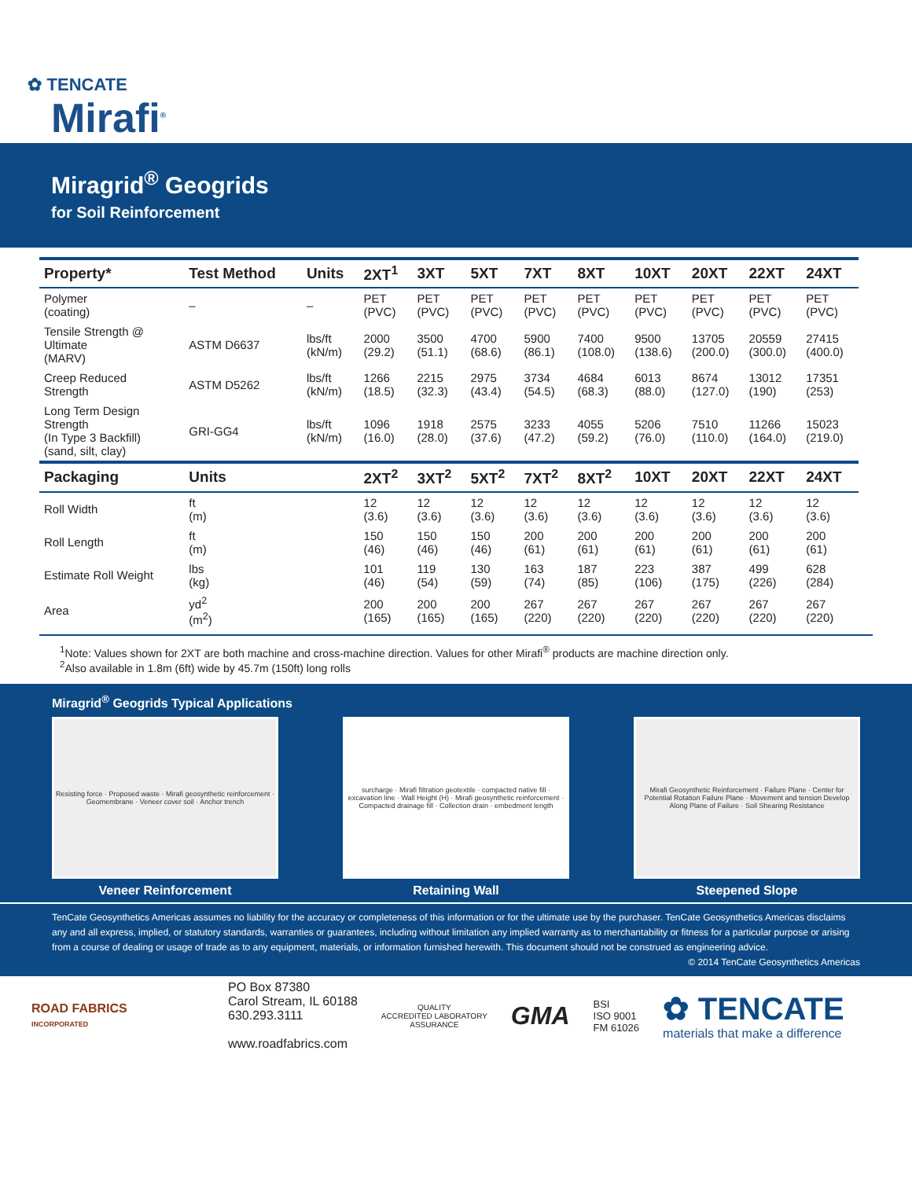✿ TENCATE
Mirafi<sup>®</sup>
Miragrid<sup>®</sup> Geogrids
for Soil Reinforcement
| Property* | Test Method | Units | 2XT<sup>1</sup> | 3XT | 5XT | 7XT | 8XT | 10XT | 20XT | 22XT | 24XT |
| --- | --- | --- | --- | --- | --- | --- | --- | --- | --- | --- | --- |
| Polymer (coating) | – | – | PET (PVC) | PET (PVC) | PET (PVC) | PET (PVC) | PET (PVC) | PET (PVC) | PET (PVC) | PET (PVC) | PET (PVC) |
| Tensile Strength @ Ultimate (MARV) | ASTM D6637 | lbs/ft (kN/m) | 2000 (29.2) | 3500 (51.1) | 4700 (68.6) | 5900 (86.1) | 7400 (108.0) | 9500 (138.6) | 13705 (200.0) | 20559 (300.0) | 27415 (400.0) |
| Creep Reduced Strength | ASTM D5262 | lbs/ft (kN/m) | 1266 (18.5) | 2215 (32.3) | 2975 (43.4) | 3734 (54.5) | 4684 (68.3) | 6013 (88.0) | 8674 (127.0) | 13012 (190) | 17351 (253) |
| Long Term Design Strength (In Type 3 Backfill) (sand, silt, clay) | GRI-GG4 | lbs/ft (kN/m) | 1096 (16.0) | 1918 (28.0) | 2575 (37.6) | 3233 (47.2) | 4055 (59.2) | 5206 (76.0) | 7510 (110.0) | 11266 (164.0) | 15023 (219.0) |
| Packaging | Units | | 2XT<sup>2</sup> | 3XT<sup>2</sup> | 5XT<sup>2</sup> | 7XT<sup>2</sup> | 8XT<sup>2</sup> | 10XT | 20XT | 22XT | 24XT |
| Roll Width | ft (m) | | 12 (3.6) | 12 (3.6) | 12 (3.6) | 12 (3.6) | 12 (3.6) | 12 (3.6) | 12 (3.6) | 12 (3.6) | 12 (3.6) |
| Roll Length | ft (m) | | 150 (46) | 150 (46) | 150 (46) | 200 (61) | 200 (61) | 200 (61) | 200 (61) | 200 (61) | 200 (61) |
| Estimate Roll Weight | lbs (kg) | | 101 (46) | 119 (54) | 130 (59) | 163 (74) | 187 (85) | 223 (106) | 387 (175) | 499 (226) | 628 (284) |
| Area | yd<sup>2</sup> (m<sup>2</sup>) | | 200 (165) | 200 (165) | 200 (165) | 267 (220) | 267 (220) | 267 (220) | 267 (220) | 267 (220) | 267 (220) |
<sup>1</sup> Note: Values shown for 2XT are both machine and cross-machine direction. Values for other Mirafi<sup>®</sup> products are machine direction only.
<sup>2</sup> Also available in 1.8m (6ft) wide by 45.7m (150ft) long rolls
Miragrid<sup>®</sup> Geogrids Typical Applications
Resisting force · Proposed waste · Mirafi geosynthetic reinforcement · Geomembrane · Veneer cover soil · Anchor trench
Veneer Reinforcement
surcharge · Mirafi filtration geotextile · compacted native fill · excavation line · Wall Height (H) · Mirafi geosynthetic reinforcement · Compacted drainage fill · Collection drain · embedment length
Retaining Wall
Mirafi Geosynthetic Reinforcement · Failure Plane · Center for Potential Rotation Failure Plane · Movement and tension Develop Along Plane of Failure · Soil Shearing Resistance
Steepened Slope
TenCate Geosynthetics Americas assumes no liability for the accuracy or completeness of this information or for the ultimate use by the purchaser. TenCate Geosynthetics Americas disclaims any and all express, implied, or statutory standards, warranties or guarantees, including without limitation any implied warranty as to merchantability or fitness for a particular purpose or arising from a course of dealing or usage of trade as to any equipment, materials, or information furnished herewith. This document should not be construed as engineering advice.
© 2014 TenCate Geosynthetics Americas
ROAD FABRICS
INCORPORATED
PO Box 87380
Carol Stream, IL 60188
630.293.3111
www.roadfabrics.com
QUALITY
ACCREDITED LABORATORY
ASSURANCE
GMA
BSI
ISO 9001
FM 61026
✿ TENCATE
materials that make a difference